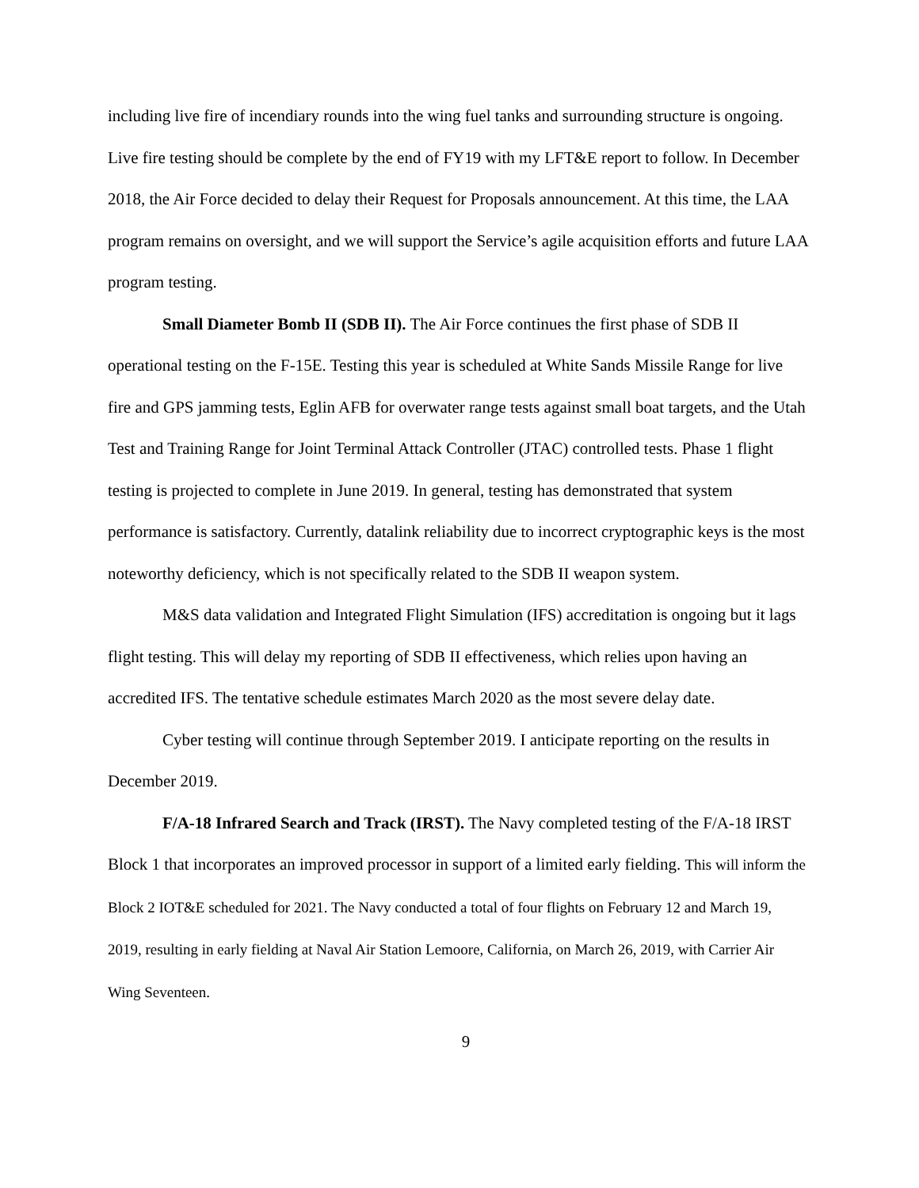including live fire of incendiary rounds into the wing fuel tanks and surrounding structure is ongoing. Live fire testing should be complete by the end of FY19 with my LFT&E report to follow. In December 2018, the Air Force decided to delay their Request for Proposals announcement. At this time, the LAA program remains on oversight, and we will support the Service’s agile acquisition efforts and future LAA program testing.
Small Diameter Bomb II (SDB II). The Air Force continues the first phase of SDB II operational testing on the F-15E. Testing this year is scheduled at White Sands Missile Range for live fire and GPS jamming tests, Eglin AFB for overwater range tests against small boat targets, and the Utah Test and Training Range for Joint Terminal Attack Controller (JTAC) controlled tests. Phase 1 flight testing is projected to complete in June 2019. In general, testing has demonstrated that system performance is satisfactory. Currently, datalink reliability due to incorrect cryptographic keys is the most noteworthy deficiency, which is not specifically related to the SDB II weapon system.
M&S data validation and Integrated Flight Simulation (IFS) accreditation is ongoing but it lags flight testing. This will delay my reporting of SDB II effectiveness, which relies upon having an accredited IFS. The tentative schedule estimates March 2020 as the most severe delay date.
Cyber testing will continue through September 2019. I anticipate reporting on the results in December 2019.
F/A-18 Infrared Search and Track (IRST). The Navy completed testing of the F/A-18 IRST Block 1 that incorporates an improved processor in support of a limited early fielding. This will inform the Block 2 IOT&E scheduled for 2021. The Navy conducted a total of four flights on February 12 and March 19, 2019, resulting in early fielding at Naval Air Station Lemoore, California, on March 26, 2019, with Carrier Air Wing Seventeen.
9